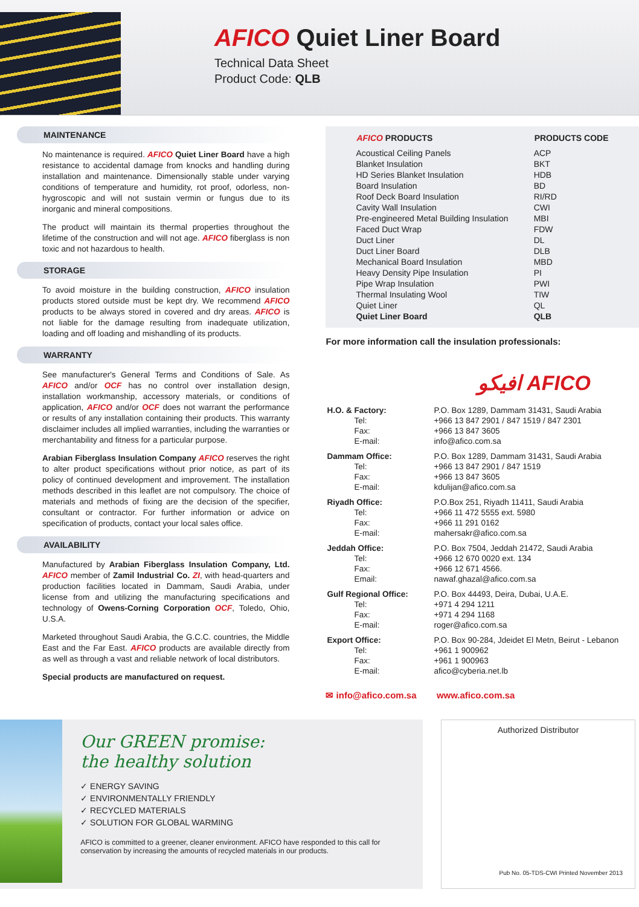AFICO Quiet Liner Board
Technical Data Sheet
Product Code: QLB
MAINTENANCE
No maintenance is required. AFICO Quiet Liner Board have a high resistance to accidental damage from knocks and handling during installation and maintenance. Dimensionally stable under varying conditions of temperature and humidity, rot proof, odorless, non-hygroscopic and will not sustain vermin or fungus due to its inorganic and mineral compositions.
The product will maintain its thermal properties throughout the lifetime of the construction and will not age. AFICO fiberglass is non toxic and not hazardous to health.
STORAGE
To avoid moisture in the building construction, AFICO insulation products stored outside must be kept dry. We recommend AFICO products to be always stored in covered and dry areas. AFICO is not liable for the damage resulting from inadequate utilization, loading and off loading and mishandling of its products.
WARRANTY
See manufacturer's General Terms and Conditions of Sale. As AFICO and/or OCF has no control over installation design, installation workmanship, accessory materials, or conditions of application, AFICO and/or OCF does not warrant the performance or results of any installation containing their products. This warranty disclaimer includes all implied warranties, including the warranties or merchantability and fitness for a particular purpose.
Arabian Fiberglass Insulation Company AFICO reserves the right to alter product specifications without prior notice, as part of its policy of continued development and improvement. The installation methods described in this leaflet are not compulsory. The choice of materials and methods of fixing are the decision of the specifier, consultant or contractor. For further information or advice on specification of products, contact your local sales office.
AVAILABILITY
Manufactured by Arabian Fiberglass Insulation Company, Ltd. AFICO member of Zamil Industrial Co. ZI, with head-quarters and production facilities located in Dammam, Saudi Arabia, under license from and utilizing the manufacturing specifications and technology of Owens-Corning Corporation OCF, Toledo, Ohio, U.S.A.
Marketed throughout Saudi Arabia, the G.C.C. countries, the Middle East and the Far East. AFICO products are available directly from as well as through a vast and reliable network of local distributors.
Special products are manufactured on request.
| AFICO PRODUCTS | PRODUCTS CODE |
| --- | --- |
| Acoustical Ceiling Panels | ACP |
| Blanket Insulation | BKT |
| HD Series Blanket Insulation | HDB |
| Board Insulation | BD |
| Roof Deck Board Insulation | RI/RD |
| Cavity Wall Insulation | CWI |
| Pre-engineered Metal Building Insulation | MBI |
| Faced Duct Wrap | FDW |
| Duct Liner | DL |
| Duct Liner Board | DLB |
| Mechanical Board Insulation | MBD |
| Heavy Density Pipe Insulation | PI |
| Pipe Wrap Insulation | PWI |
| Thermal Insulating Wool | TIW |
| Quiet Liner | QL |
| Quiet Liner Board | QLB |
For more information call the insulation professionals:
افيكو AFICO
| H.O. & Factory: | P.O. Box 1289, Dammam 31431, Saudi Arabia |
| Tel: | +966 13 847 2901 / 847 1519 / 847 2301 |
| Fax: | +966 13 847 3605 |
| E-mail: | info@afico.com.sa |
| Dammam Office: | P.O. Box 1289, Dammam 31431, Saudi Arabia |
| Tel: | +966 13 847 2901 / 847 1519 |
| Fax: | +966 13 847 3605 |
| E-mail: | kdulijan@afico.com.sa |
| Riyadh Office: | P.O.Box 251, Riyadh 11411, Saudi Arabia |
| Tel: | +966 11 472 5555 ext. 5980 |
| Fax: | +966 11 291 0162 |
| E-mail: | mahersakr@afico.com.sa |
| Jeddah Office: | P.O. Box 7504, Jeddah 21472, Saudi Arabia |
| Tel: | +966 12 670 0020 ext. 134 |
| Fax: | +966 12 671 4566. |
| Email: | nawaf.ghazal@afico.com.sa |
| Gulf Regional Office: | P.O. Box 44493, Deira, Dubai, U.A.E. |
| Tel: | +971 4 294 1211 |
| Fax: | +971 4 294 1168 |
| E-mail: | roger@afico.com.sa |
| Export Office: | P.O. Box 90-284, Jdeidet El Metn, Beirut - Lebanon |
| Tel: | +961 1 900962 |
| Fax: | +961 1 900963 |
| E-mail: | afico@cyberia.net.lb |
✉ info@afico.com.sa www.afico.com.sa
Our GREEN promise:
the healthy solution
✓ ENERGY SAVING
✓ ENVIRONMENTALLY FRIENDLY
✓ RECYCLED MATERIALS
✓ SOLUTION FOR GLOBAL WARMING
AFICO is committed to a greener, cleaner environment. AFICO have responded to this call for conservation by increasing the amounts of recycled materials in our products.
Authorized Distributor
Pub No. 05-TDS-CWI Printed November 2013